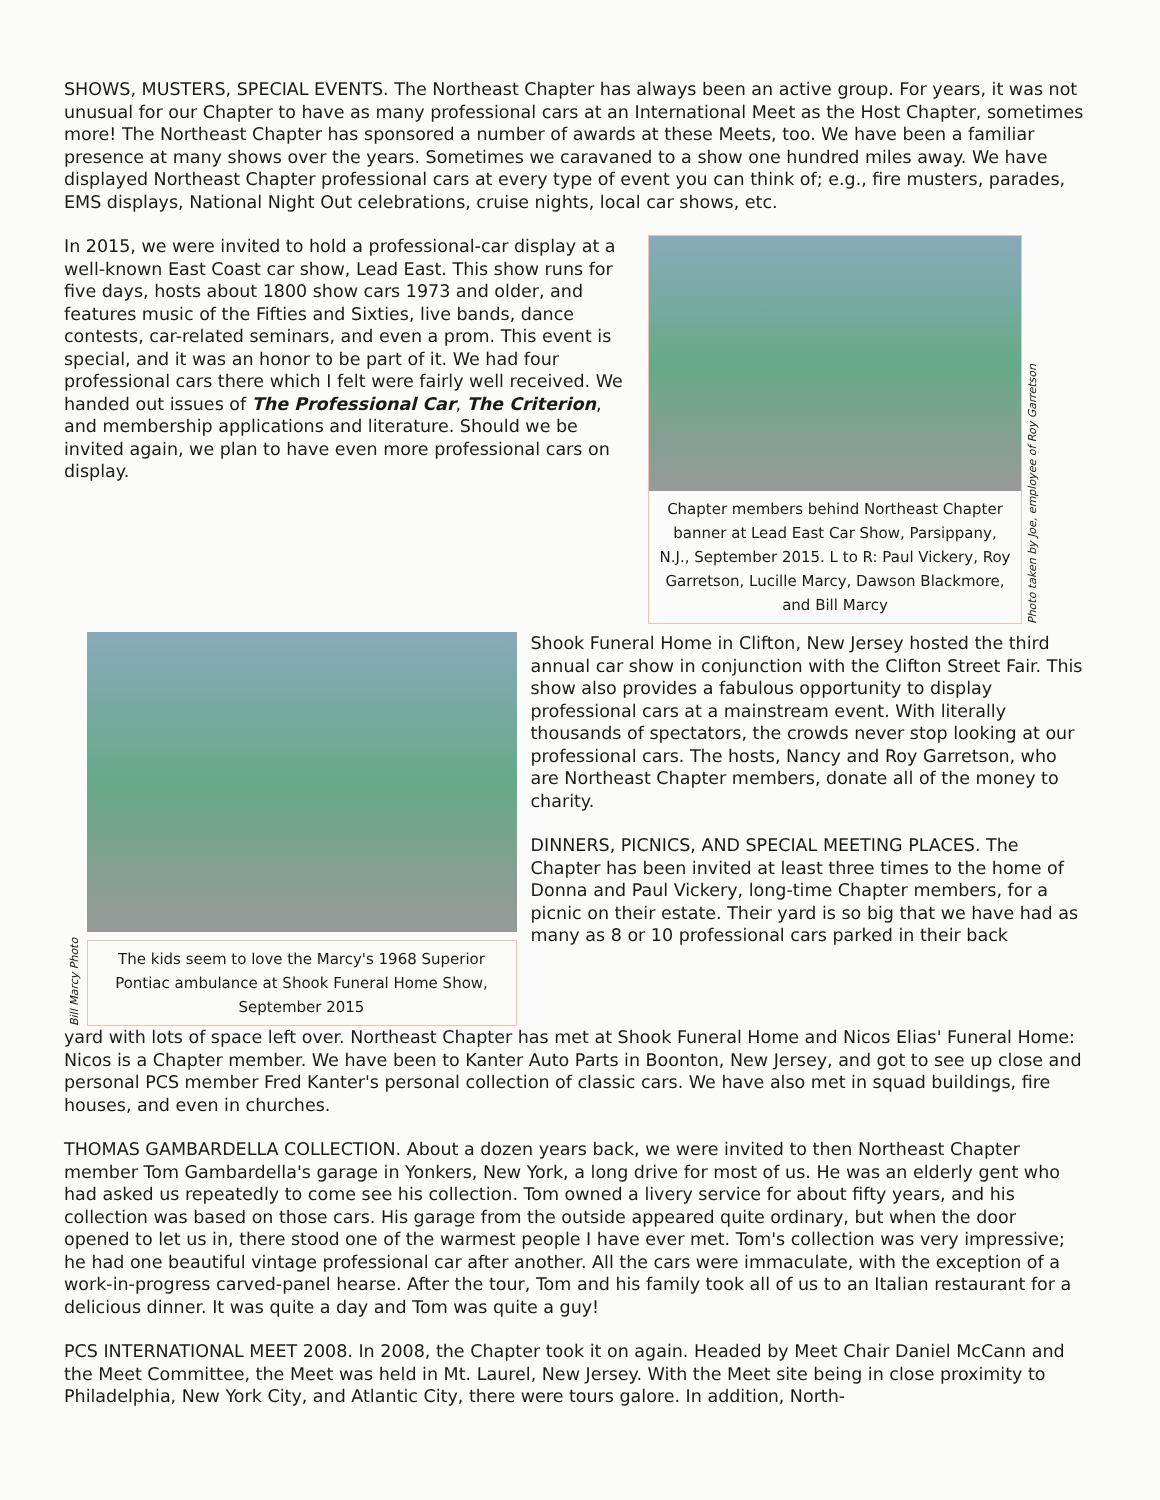SHOWS, MUSTERS, SPECIAL EVENTS. The Northeast Chapter has always been an active group. For years, it was not unusual for our Chapter to have as many professional cars at an International Meet as the Host Chapter, sometimes more! The Northeast Chapter has sponsored a number of awards at these Meets, too. We have been a familiar presence at many shows over the years. Sometimes we caravaned to a show one hundred miles away. We have displayed Northeast Chapter professional cars at every type of event you can think of; e.g., fire musters, parades, EMS displays, National Night Out celebrations, cruise nights, local car shows, etc.
In 2015, we were invited to hold a professional-car display at a well-known East Coast car show, Lead East. This show runs for five days, hosts about 1800 show cars 1973 and older, and features music of the Fifties and Sixties, live bands, dance contests, car-related seminars, and even a prom. This event is special, and it was an honor to be part of it. We had four professional cars there which I felt were fairly well received. We handed out issues of The Professional Car, The Criterion, and membership applications and literature. Should we be invited again, we plan to have even more professional cars on display.
Chapter members behind Northeast Chapter banner at Lead East Car Show, Parsippany, N.J., September 2015. L to R: Paul Vickery, Roy Garretson, Lucille Marcy, Dawson Blackmore, and Bill Marcy
Photo taken by Joe, employee of Roy Garretson
Bill Marcy Photo
The kids seem to love the Marcy's 1968 Superior Pontiac ambulance at Shook Funeral Home Show, September 2015
Shook Funeral Home in Clifton, New Jersey hosted the third annual car show in conjunction with the Clifton Street Fair. This show also provides a fabulous opportunity to display professional cars at a mainstream event. With literally thousands of spectators, the crowds never stop looking at our professional cars. The hosts, Nancy and Roy Garretson, who are Northeast Chapter members, donate all of the money to charity.
DINNERS, PICNICS, AND SPECIAL MEETING PLACES. The Chapter has been invited at least three times to the home of Donna and Paul Vickery, long-time Chapter members, for a picnic on their estate. Their yard is so big that we have had as many as 8 or 10 professional cars parked in their back
yard with lots of space left over. Northeast Chapter has met at Shook Funeral Home and Nicos Elias' Funeral Home: Nicos is a Chapter member. We have been to Kanter Auto Parts in Boonton, New Jersey, and got to see up close and personal PCS member Fred Kanter's personal collection of classic cars. We have also met in squad buildings, fire houses, and even in churches.
THOMAS GAMBARDELLA COLLECTION. About a dozen years back, we were invited to then Northeast Chapter member Tom Gambardella's garage in Yonkers, New York, a long drive for most of us. He was an elderly gent who had asked us repeatedly to come see his collection. Tom owned a livery service for about fifty years, and his collection was based on those cars. His garage from the outside appeared quite ordinary, but when the door opened to let us in, there stood one of the warmest people I have ever met. Tom's collection was very impressive; he had one beautiful vintage professional car after another. All the cars were immaculate, with the exception of a work-in-progress carved-panel hearse. After the tour, Tom and his family took all of us to an Italian restaurant for a delicious dinner. It was quite a day and Tom was quite a guy!
PCS INTERNATIONAL MEET 2008. In 2008, the Chapter took it on again. Headed by Meet Chair Daniel McCann and the Meet Committee, the Meet was held in Mt. Laurel, New Jersey. With the Meet site being in close proximity to Philadelphia, New York City, and Atlantic City, there were tours galore. In addition, North-